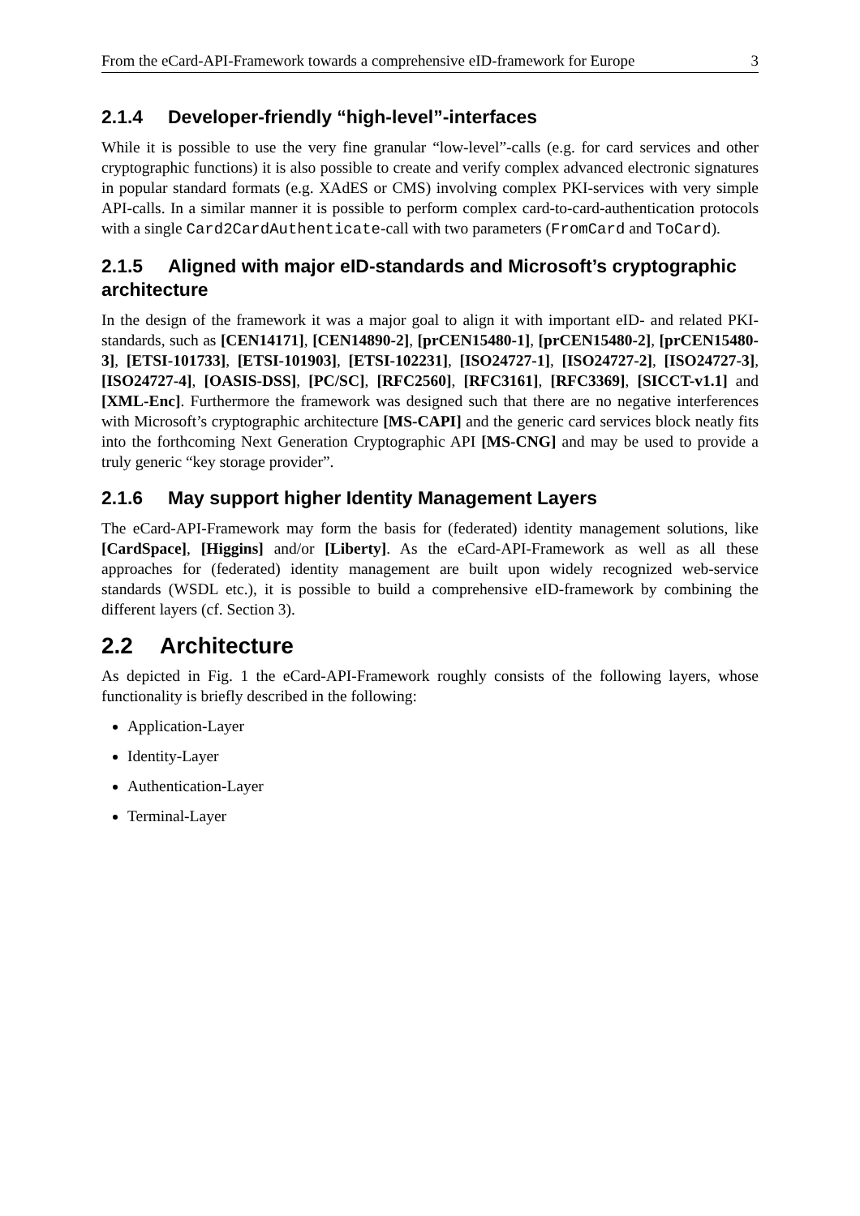From the eCard-API-Framework towards a comprehensive eID-framework for Europe 3
2.1.4 Developer-friendly “high-level”-interfaces
While it is possible to use the very fine granular “low-level”-calls (e.g. for card services and other cryptographic functions) it is also possible to create and verify complex advanced electronic signatures in popular standard formats (e.g. XAdES or CMS) involving complex PKI-services with very simple API-calls. In a similar manner it is possible to perform complex card-to-card-authentication protocols with a single Card2CardAuthenticate-call with two parameters (FromCard and ToCard).
2.1.5 Aligned with major eID-standards and Microsoft’s cryptographic architecture
In the design of the framework it was a major goal to align it with important eID- and related PKI-standards, such as [CEN14171], [CEN14890-2], [prCEN15480-1], [prCEN15480-2], [prCEN15480-3], [ETSI-101733], [ETSI-101903], [ETSI-102231], [ISO24727-1], [ISO24727-2], [ISO24727-3], [ISO24727-4], [OASIS-DSS], [PC/SC], [RFC2560], [RFC3161], [RFC3369], [SICCT-v1.1] and [XML-Enc]. Furthermore the framework was designed such that there are no negative interferences with Microsoft’s cryptographic architecture [MS-CAPI] and the generic card services block neatly fits into the forthcoming Next Generation Cryptographic API [MS-CNG] and may be used to provide a truly generic “key storage provider”.
2.1.6 May support higher Identity Management Layers
The eCard-API-Framework may form the basis for (federated) identity management solutions, like [CardSpace], [Higgins] and/or [Liberty]. As the eCard-API-Framework as well as all these approaches for (federated) identity management are built upon widely recognized web-service standards (WSDL etc.), it is possible to build a comprehensive eID-framework by combining the different layers (cf. Section 3).
2.2 Architecture
As depicted in Fig. 1 the eCard-API-Framework roughly consists of the following layers, whose functionality is briefly described in the following:
Application-Layer
Identity-Layer
Authentication-Layer
Terminal-Layer